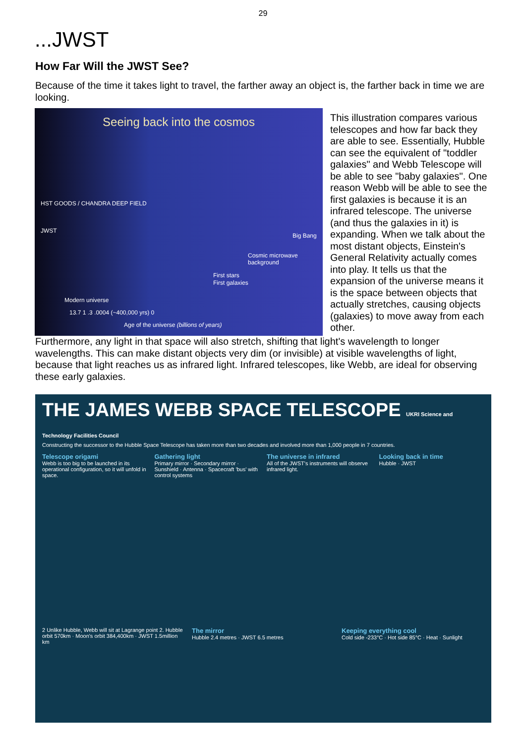29
...JWST
How Far Will the JWST See?
Because of the time it takes light to travel, the farther away an object is, the farther back in time we are looking.
Seeing back into the cosmos
HST GOODS / CHANDRA DEEP FIELD
JWST
Cosmic microwave background
Big Bang
First stars
First galaxies
Modern universe
13.7 1 .3 .0004 (~400,000 yrs) 0
Age of the universe (billions of years)
This illustration compares various telescopes and how far back they are able to see. Essentially, Hubble can see the equivalent of "toddler galaxies" and Webb Telescope will be able to see "baby galaxies". One reason Webb will be able to see the first galaxies is because it is an infrared telescope. The universe (and thus the galaxies in it) is expanding. When we talk about the most distant objects, Einstein's General Relativity actually comes into play. It tells us that the expansion of the universe means it is the space between objects that actually stretches, causing objects (galaxies) to move away from each other.
Furthermore, any light in that space will also stretch, shifting that light's wavelength to longer wavelengths. This can make distant objects very dim (or invisible) at visible wavelengths of light, because that light reaches us as infrared light. Infrared telescopes, like Webb, are ideal for observing these early galaxies.
THE JAMES WEBB SPACE TELESCOPE UKRI Science and Technology Facilities Council
Constructing the successor to the Hubble Space Telescope has taken more than two decades and involved more than 1,000 people in 7 countries.
Telescope origami
Webb is too big to be launched in its operational configuration, so it will unfold in space.
Gathering light
Primary mirror · Secondary mirror · Sunshield · Antenna · Spacecraft 'bus' with control systems
The universe in infrared
All of the JWST's instruments will observe infrared light.
Looking back in time
Hubble · JWST
2 Unlike Hubble, Webb will sit at Lagrange point 2. Hubble orbit 570km · Moon's orbit 384,400km · JWST 1.5million km
The mirror
Hubble 2.4 metres · JWST 6.5 metres
Keeping everything cool
Cold side -233°C · Hot side 85°C · Heat · Sunlight